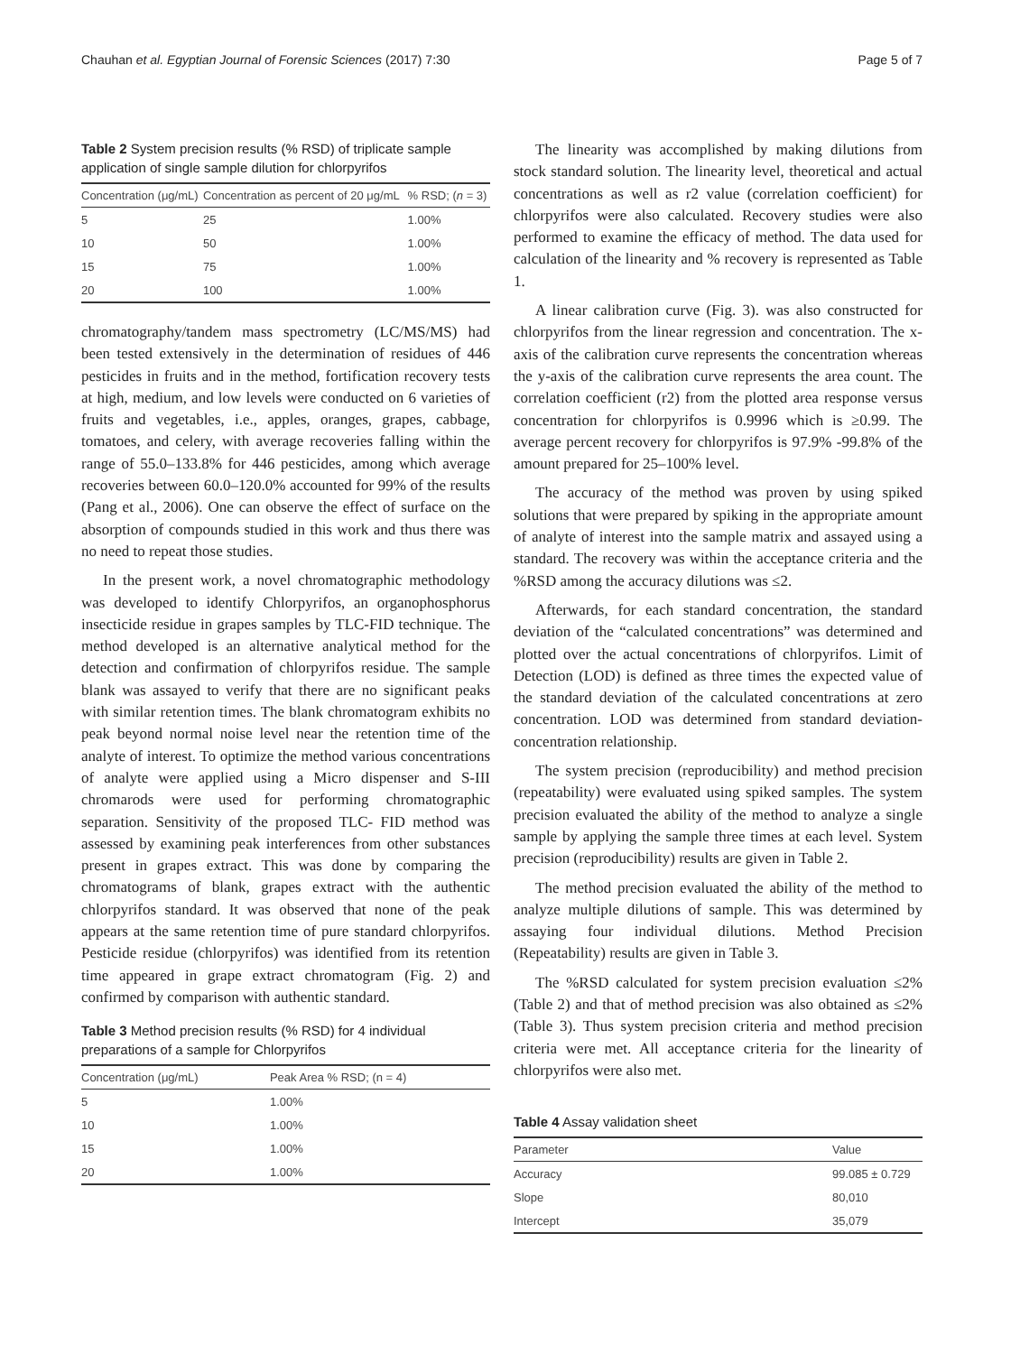Chauhan et al. Egyptian Journal of Forensic Sciences (2017) 7:30 Page 5 of 7
Table 2 System precision results (% RSD) of triplicate sample application of single sample dilution for chlorpyrifos
| Concentration (μg/mL) | Concentration as percent of 20 μg/mL | % RSD; ( n = 3) |
| --- | --- | --- |
| 5 | 25 | 1.00% |
| 10 | 50 | 1.00% |
| 15 | 75 | 1.00% |
| 20 | 100 | 1.00% |
chromatography/tandem mass spectrometry (LC/MS/MS) had been tested extensively in the determination of residues of 446 pesticides in fruits and in the method, fortification recovery tests at high, medium, and low levels were conducted on 6 varieties of fruits and vegetables, i.e., apples, oranges, grapes, cabbage, tomatoes, and celery, with average recoveries falling within the range of 55.0–133.8% for 446 pesticides, among which average recoveries between 60.0–120.0% accounted for 99% of the results (Pang et al., 2006). One can observe the effect of surface on the absorption of compounds studied in this work and thus there was no need to repeat those studies.
In the present work, a novel chromatographic methodology was developed to identify Chlorpyrifos, an organophosphorus insecticide residue in grapes samples by TLC-FID technique. The method developed is an alternative analytical method for the detection and confirmation of chlorpyrifos residue. The sample blank was assayed to verify that there are no significant peaks with similar retention times. The blank chromatogram exhibits no peak beyond normal noise level near the retention time of the analyte of interest. To optimize the method various concentrations of analyte were applied using a Micro dispenser and S-III chromarods were used for performing chromatographic separation. Sensitivity of the proposed TLC- FID method was assessed by examining peak interferences from other substances present in grapes extract. This was done by comparing the chromatograms of blank, grapes extract with the authentic chlorpyrifos standard. It was observed that none of the peak appears at the same retention time of pure standard chlorpyrifos. Pesticide residue (chlorpyrifos) was identified from its retention time appeared in grape extract chromatogram (Fig. 2) and confirmed by comparison with authentic standard.
Table 3 Method precision results (% RSD) for 4 individual preparations of a sample for Chlorpyrifos
| Concentration (μg/mL) | Peak Area % RSD; (n = 4) |
| --- | --- |
| 5 | 1.00% |
| 10 | 1.00% |
| 15 | 1.00% |
| 20 | 1.00% |
The linearity was accomplished by making dilutions from stock standard solution. The linearity level, theoretical and actual concentrations as well as r2 value (correlation coefficient) for chlorpyrifos were also calculated. Recovery studies were also performed to examine the efficacy of method. The data used for calculation of the linearity and % recovery is represented as Table 1.
A linear calibration curve (Fig. 3). was also constructed for chlorpyrifos from the linear regression and concentration. The x-axis of the calibration curve represents the concentration whereas the y-axis of the calibration curve represents the area count. The correlation coefficient (r2) from the plotted area response versus concentration for chlorpyrifos is 0.9996 which is ≥0.99. The average percent recovery for chlorpyrifos is 97.9% -99.8% of the amount prepared for 25–100% level.
The accuracy of the method was proven by using spiked solutions that were prepared by spiking in the appropriate amount of analyte of interest into the sample matrix and assayed using a standard. The recovery was within the acceptance criteria and the %RSD among the accuracy dilutions was ≤2.
Afterwards, for each standard concentration, the standard deviation of the “calculated concentrations” was determined and plotted over the actual concentrations of chlorpyrifos. Limit of Detection (LOD) is defined as three times the expected value of the standard deviation of the calculated concentrations at zero concentration. LOD was determined from standard deviation-concentration relationship.
The system precision (reproducibility) and method precision (repeatability) were evaluated using spiked samples. The system precision evaluated the ability of the method to analyze a single sample by applying the sample three times at each level. System precision (reproducibility) results are given in Table 2.
The method precision evaluated the ability of the method to analyze multiple dilutions of sample. This was determined by assaying four individual dilutions. Method Precision (Repeatability) results are given in Table 3.
The %RSD calculated for system precision evaluation ≤2% (Table 2) and that of method precision was also obtained as ≤2% (Table 3). Thus system precision criteria and method precision criteria were met. All acceptance criteria for the linearity of chlorpyrifos were also met.
Table 4 Assay validation sheet
| Parameter | Value |
| --- | --- |
| Accuracy | 99.085 ± 0.729 |
| Slope | 80,010 |
| Intercept | 35,079 |